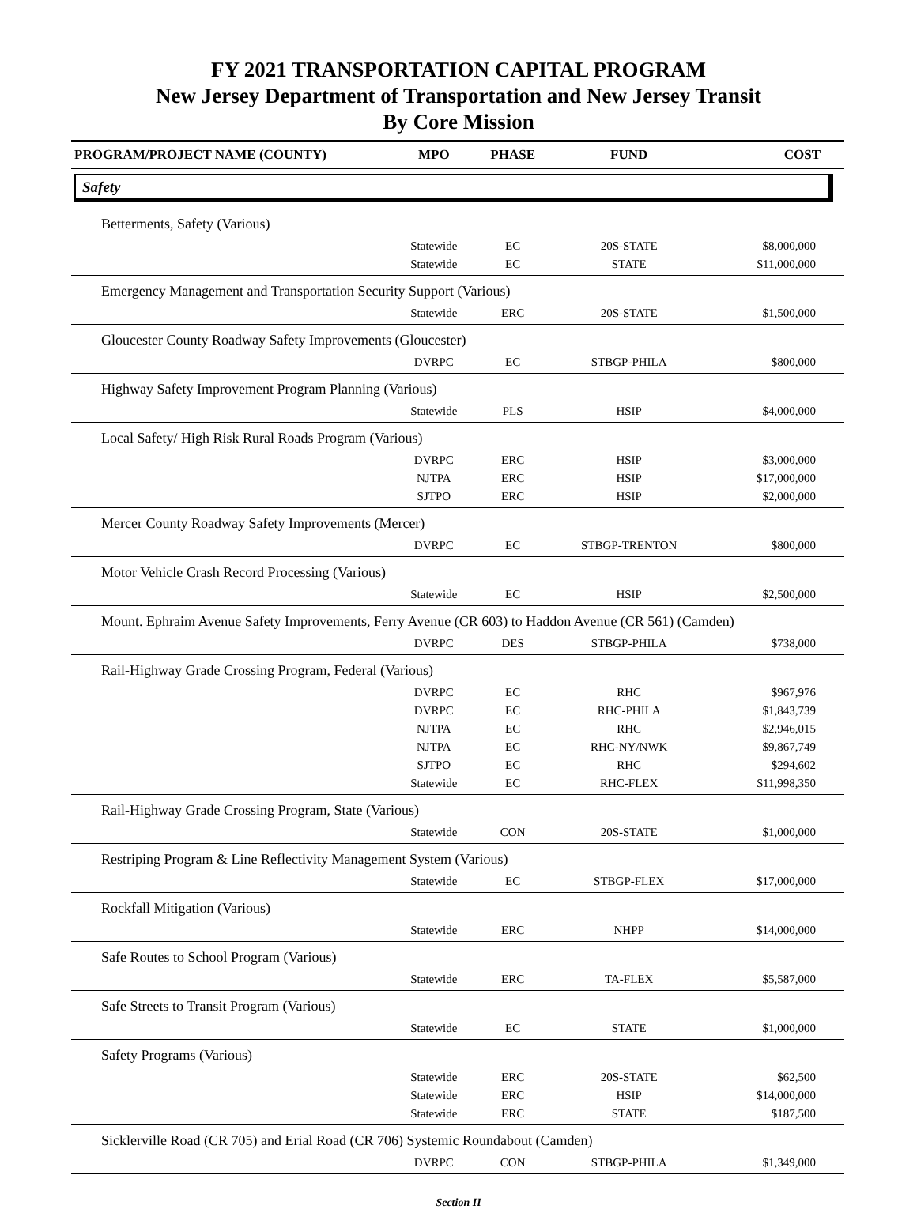FY 2021 TRANSPORTATION CAPITAL PROGRAM
New Jersey Department of Transportation and New Jersey Transit
By Core Mission
| PROGRAM/PROJECT NAME (COUNTY) | MPO | PHASE | FUND | COST |
| --- | --- | --- | --- | --- |
| Safety | | | | |
| Betterments, Safety (Various) | | | | |
| | Statewide | EC | 20S-STATE | $8,000,000 |
| | Statewide | EC | STATE | $11,000,000 |
| Emergency Management and Transportation Security Support (Various) | | | | |
| | Statewide | ERC | 20S-STATE | $1,500,000 |
| Gloucester County Roadway Safety Improvements (Gloucester) | | | | |
| | DVRPC | EC | STBGP-PHILA | $800,000 |
| Highway Safety Improvement Program Planning (Various) | | | | |
| | Statewide | PLS | HSIP | $4,000,000 |
| Local Safety/ High Risk Rural Roads Program (Various) | | | | |
| | DVRPC | ERC | HSIP | $3,000,000 |
| | NJTPA | ERC | HSIP | $17,000,000 |
| | SJTPO | ERC | HSIP | $2,000,000 |
| Mercer County Roadway Safety Improvements (Mercer) | | | | |
| | DVRPC | EC | STBGP-TRENTON | $800,000 |
| Motor Vehicle Crash Record Processing (Various) | | | | |
| | Statewide | EC | HSIP | $2,500,000 |
| Mount. Ephraim Avenue Safety Improvements, Ferry Avenue (CR 603) to Haddon Avenue (CR 561) (Camden) | | | | |
| | DVRPC | DES | STBGP-PHILA | $738,000 |
| Rail-Highway Grade Crossing Program, Federal (Various) | | | | |
| | DVRPC | EC | RHC | $967,976 |
| | DVRPC | EC | RHC-PHILA | $1,843,739 |
| | NJTPA | EC | RHC | $2,946,015 |
| | NJTPA | EC | RHC-NY/NWK | $9,867,749 |
| | SJTPO | EC | RHC | $294,602 |
| | Statewide | EC | RHC-FLEX | $11,998,350 |
| Rail-Highway Grade Crossing Program, State (Various) | | | | |
| | Statewide | CON | 20S-STATE | $1,000,000 |
| Restriping Program & Line Reflectivity Management System (Various) | | | | |
| | Statewide | EC | STBGP-FLEX | $17,000,000 |
| Rockfall Mitigation (Various) | | | | |
| | Statewide | ERC | NHPP | $14,000,000 |
| Safe Routes to School Program (Various) | | | | |
| | Statewide | ERC | TA-FLEX | $5,587,000 |
| Safe Streets to Transit Program (Various) | | | | |
| | Statewide | EC | STATE | $1,000,000 |
| Safety Programs (Various) | | | | |
| | Statewide | ERC | 20S-STATE | $62,500 |
| | Statewide | ERC | HSIP | $14,000,000 |
| | Statewide | ERC | STATE | $187,500 |
| Sicklerville Road (CR 705) and Erial Road (CR 706) Systemic Roundabout (Camden) | | | | |
| | DVRPC | CON | STBGP-PHILA | $1,349,000 |
Section II